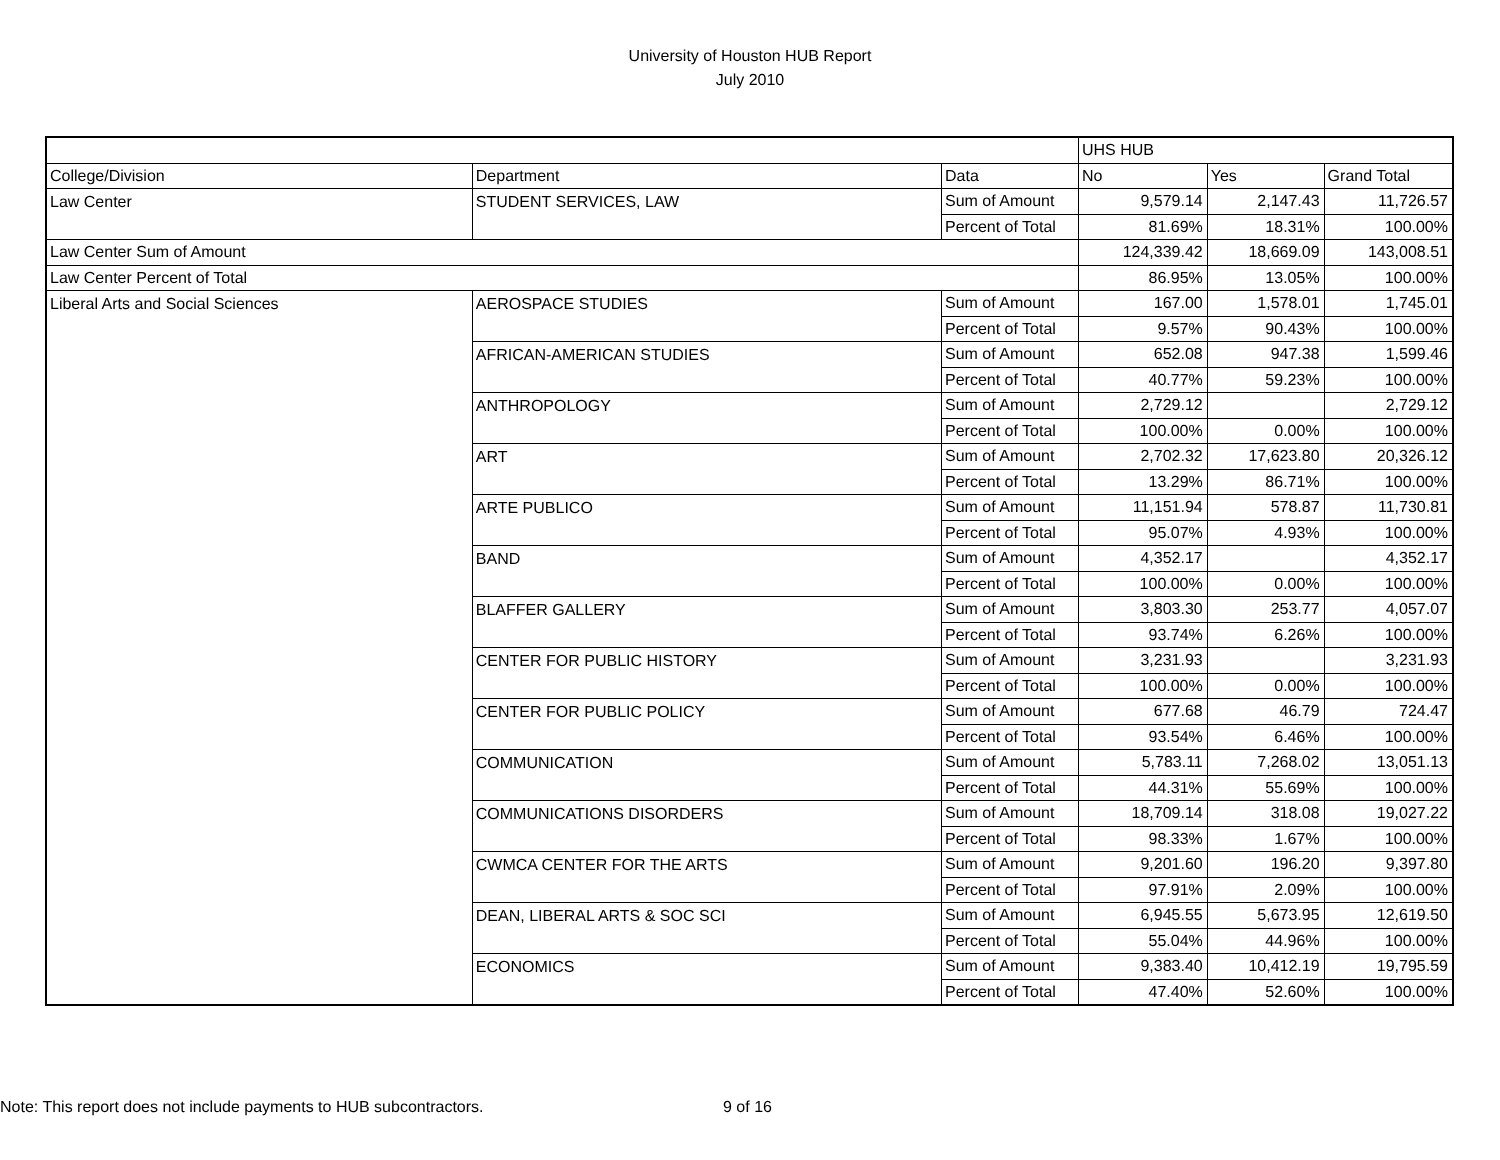University of Houston HUB Report
July 2010
| | | | UHS HUB | | |
| College/Division | Department | Data | No | Yes | Grand Total |
| Law Center | STUDENT SERVICES, LAW | Sum of Amount | 9,579.14 | 2,147.43 | 11,726.57 |
| | | Percent of Total | 81.69% | 18.31% | 100.00% |
| Law Center Sum of Amount | | | 124,339.42 | 18,669.09 | 143,008.51 |
| Law Center Percent of Total | | | 86.95% | 13.05% | 100.00% |
| Liberal Arts and Social Sciences | AEROSPACE STUDIES | Sum of Amount | 167.00 | 1,578.01 | 1,745.01 |
| | | Percent of Total | 9.57% | 90.43% | 100.00% |
| | AFRICAN-AMERICAN STUDIES | Sum of Amount | 652.08 | 947.38 | 1,599.46 |
| | | Percent of Total | 40.77% | 59.23% | 100.00% |
| | ANTHROPOLOGY | Sum of Amount | 2,729.12 | | 2,729.12 |
| | | Percent of Total | 100.00% | 0.00% | 100.00% |
| | ART | Sum of Amount | 2,702.32 | 17,623.80 | 20,326.12 |
| | | Percent of Total | 13.29% | 86.71% | 100.00% |
| | ARTE PUBLICO | Sum of Amount | 11,151.94 | 578.87 | 11,730.81 |
| | | Percent of Total | 95.07% | 4.93% | 100.00% |
| | BAND | Sum of Amount | 4,352.17 | | 4,352.17 |
| | | Percent of Total | 100.00% | 0.00% | 100.00% |
| | BLAFFER GALLERY | Sum of Amount | 3,803.30 | 253.77 | 4,057.07 |
| | | Percent of Total | 93.74% | 6.26% | 100.00% |
| | CENTER FOR PUBLIC HISTORY | Sum of Amount | 3,231.93 | | 3,231.93 |
| | | Percent of Total | 100.00% | 0.00% | 100.00% |
| | CENTER FOR PUBLIC POLICY | Sum of Amount | 677.68 | 46.79 | 724.47 |
| | | Percent of Total | 93.54% | 6.46% | 100.00% |
| | COMMUNICATION | Sum of Amount | 5,783.11 | 7,268.02 | 13,051.13 |
| | | Percent of Total | 44.31% | 55.69% | 100.00% |
| | COMMUNICATIONS DISORDERS | Sum of Amount | 18,709.14 | 318.08 | 19,027.22 |
| | | Percent of Total | 98.33% | 1.67% | 100.00% |
| | CWMCA CENTER FOR THE ARTS | Sum of Amount | 9,201.60 | 196.20 | 9,397.80 |
| | | Percent of Total | 97.91% | 2.09% | 100.00% |
| | DEAN, LIBERAL ARTS & SOC SCI | Sum of Amount | 6,945.55 | 5,673.95 | 12,619.50 |
| | | Percent of Total | 55.04% | 44.96% | 100.00% |
| | ECONOMICS | Sum of Amount | 9,383.40 | 10,412.19 | 19,795.59 |
| | | Percent of Total | 47.40% | 52.60% | 100.00% |
Note: This report does not include payments to HUB subcontractors. 9 of 16